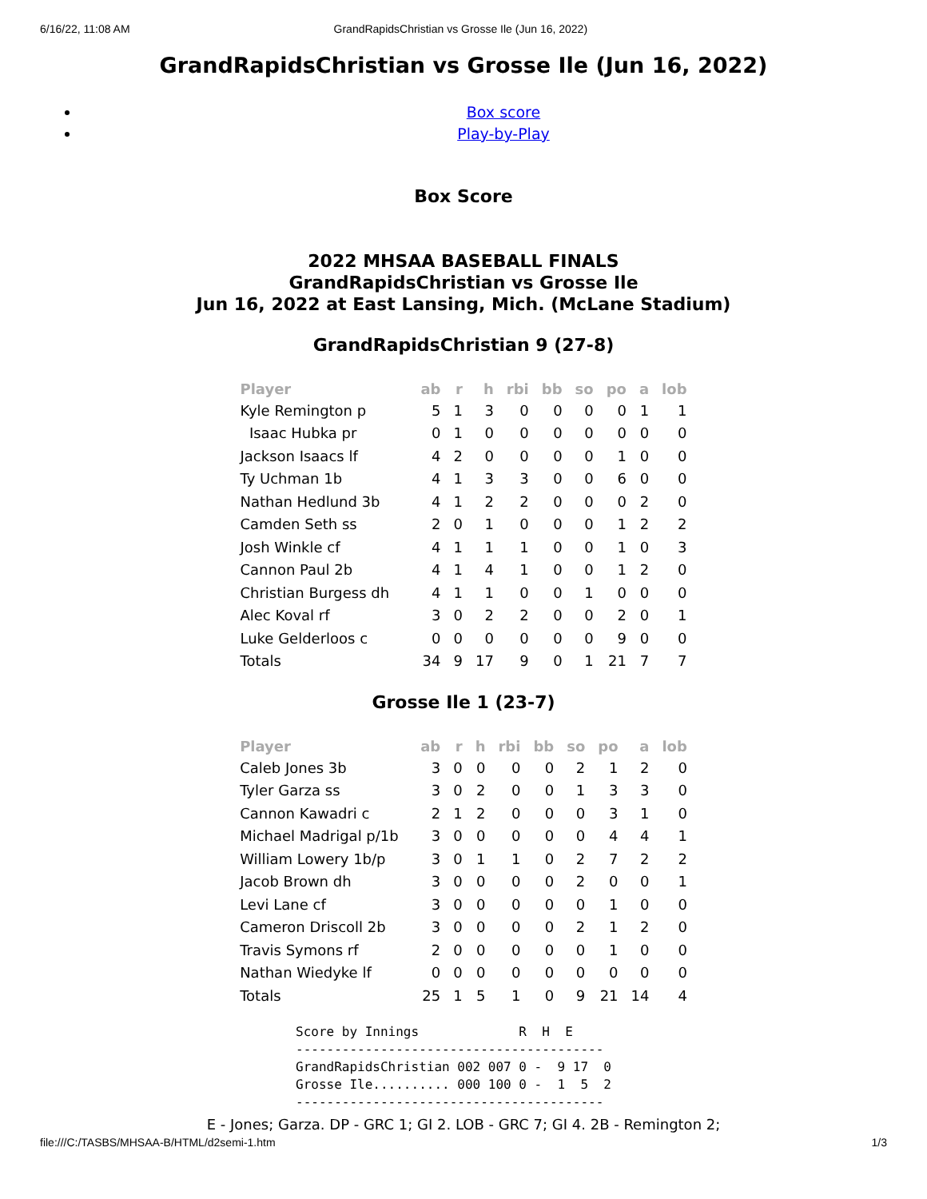6/16/22, 11:08 AM GrandRapidsChristian vs Grosse Ile (Jun 16, 2022)
GrandRapidsChristian vs Grosse Ile (Jun 16, 2022)
Box score
Play-by-Play
Box Score
2022 MHSAA BASEBALL FINALS
GrandRapidsChristian vs Grosse Ile
Jun 16, 2022 at East Lansing, Mich. (McLane Stadium)
GrandRapidsChristian 9 (27-8)
| Player | ab | r | h | rbi | bb | so | po | a | lob |
| --- | --- | --- | --- | --- | --- | --- | --- | --- | --- |
| Kyle Remington p | 5 | 1 | 3 | 0 | 0 | 0 | 0 | 1 | 1 |
| Isaac Hubka pr | 0 | 1 | 0 | 0 | 0 | 0 | 0 | 0 | 0 |
| Jackson Isaacs lf | 4 | 2 | 0 | 0 | 0 | 0 | 1 | 0 | 0 |
| Ty Uchman 1b | 4 | 1 | 3 | 3 | 0 | 0 | 6 | 0 | 0 |
| Nathan Hedlund 3b | 4 | 1 | 2 | 2 | 0 | 0 | 0 | 2 | 0 |
| Camden Seth ss | 2 | 0 | 1 | 0 | 0 | 0 | 1 | 2 | 2 |
| Josh Winkle cf | 4 | 1 | 1 | 1 | 0 | 0 | 1 | 0 | 3 |
| Cannon Paul 2b | 4 | 1 | 4 | 1 | 0 | 0 | 1 | 2 | 0 |
| Christian Burgess dh | 4 | 1 | 1 | 0 | 0 | 1 | 0 | 0 | 0 |
| Alec Koval rf | 3 | 0 | 2 | 2 | 0 | 0 | 2 | 0 | 1 |
| Luke Gelderloos c | 0 | 0 | 0 | 0 | 0 | 0 | 9 | 0 | 0 |
| Totals | 34 | 9 | 17 | 9 | 0 | 1 | 21 | 7 | 7 |
Grosse Ile 1 (23-7)
| Player | ab | r | h | rbi | bb | so | po | a | lob |
| --- | --- | --- | --- | --- | --- | --- | --- | --- | --- |
| Caleb Jones 3b | 3 | 0 | 0 | 0 | 0 | 2 | 1 | 2 | 0 |
| Tyler Garza ss | 3 | 0 | 2 | 0 | 0 | 1 | 3 | 3 | 0 |
| Cannon Kawadri c | 2 | 1 | 2 | 0 | 0 | 0 | 3 | 1 | 0 |
| Michael Madrigal p/1b | 3 | 0 | 0 | 0 | 0 | 0 | 4 | 4 | 1 |
| William Lowery 1b/p | 3 | 0 | 1 | 1 | 0 | 2 | 7 | 2 | 2 |
| Jacob Brown dh | 3 | 0 | 0 | 0 | 0 | 2 | 0 | 0 | 1 |
| Levi Lane cf | 3 | 0 | 0 | 0 | 0 | 0 | 1 | 0 | 0 |
| Cameron Driscoll 2b | 3 | 0 | 0 | 0 | 0 | 2 | 1 | 2 | 0 |
| Travis Symons rf | 2 | 0 | 0 | 0 | 0 | 0 | 1 | 0 | 0 |
| Nathan Wiedyke lf | 0 | 0 | 0 | 0 | 0 | 0 | 0 | 0 | 0 |
| Totals | 25 | 1 | 5 | 1 | 0 | 9 | 21 | 14 | 4 |
Score by Innings             R  H  E
----------------------------------------
GrandRapidsChristian 002 007 0 -  9 17  0
Grosse Ile.......... 000 100 0 -  1  5  2
----------------------------------------
E - Jones; Garza. DP - GRC 1; GI 2. LOB - GRC 7; GI 4. 2B - Remington 2;
file:///C:/TASBS/MHSAA-B/HTML/d2semi-1.htm 1/3